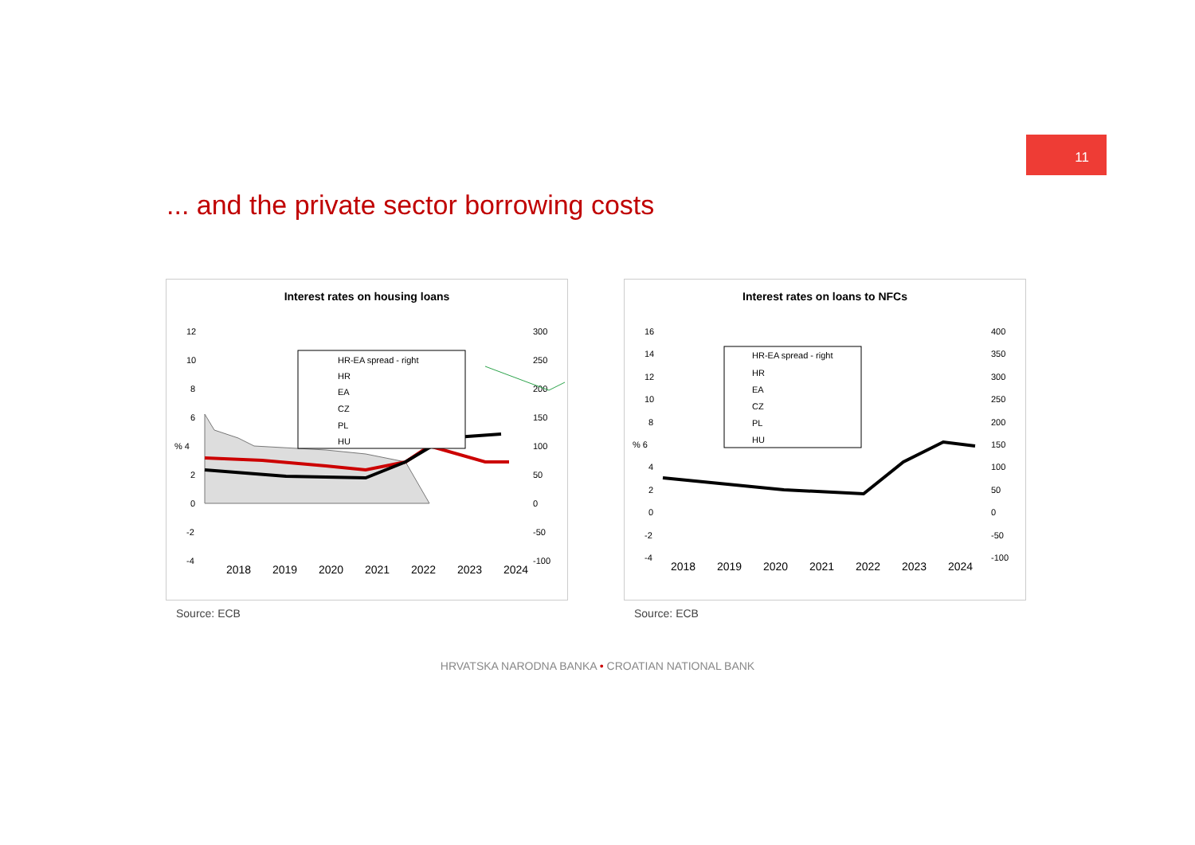11
... and the private sector borrowing costs
Interest rates on housing loans
12
10
8
6
% 4
2
0
-2
-4
300
250
200
150
100
50
0
-50
-100
HR-EA spread - right
HR
EA
CZ
PL
HU
2018
2019
2020
2021
2022
2023
2024
Source: ECB
Interest rates on loans to NFCs
16
14
12
10
8
% 6
4
2
0
-2
-4
400
350
300
250
200
150
100
50
0
-50
-100
HR-EA spread - right
HR
EA
CZ
PL
HU
2018
2019
2020
2021
2022
2023
2024
Source: ECB
HRVATSKA NARODNA BANKA • CROATIAN NATIONAL BANK